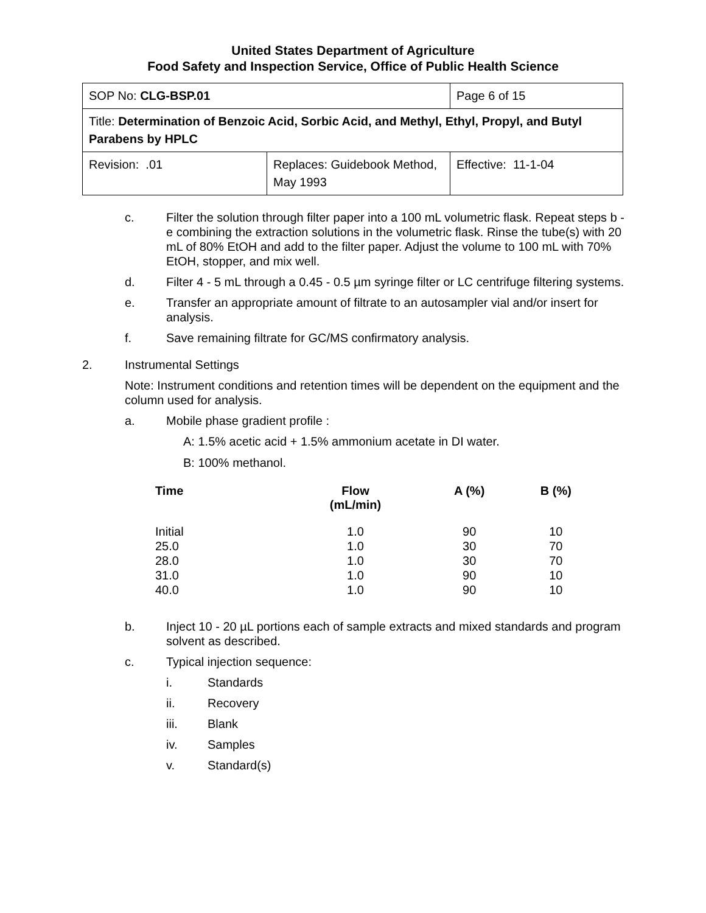United States Department of Agriculture
Food Safety and Inspection Service, Office of Public Health Science
| SOP No: CLG-BSP.01 | | Page 6 of 15 |
| Title: Determination of Benzoic Acid, Sorbic Acid, and Methyl, Ethyl, Propyl, and Butyl Parabens by HPLC | | |
| Revision: .01 | Replaces: Guidebook Method, May 1993 | Effective: 11-1-04 |
c. Filter the solution through filter paper into a 100 mL volumetric flask. Repeat steps b - e combining the extraction solutions in the volumetric flask. Rinse the tube(s) with 20 mL of 80% EtOH and add to the filter paper. Adjust the volume to 100 mL with 70% EtOH, stopper, and mix well.
d. Filter 4 - 5 mL through a 0.45 - 0.5 µm syringe filter or LC centrifuge filtering systems.
e. Transfer an appropriate amount of filtrate to an autosampler vial and/or insert for analysis.
f. Save remaining filtrate for GC/MS confirmatory analysis.
2. Instrumental Settings
Note: Instrument conditions and retention times will be dependent on the equipment and the column used for analysis.
a. Mobile phase gradient profile :
A: 1.5% acetic acid + 1.5% ammonium acetate in DI water.
B: 100% methanol.
| Time | Flow (mL/min) | A (%) | B (%) |
| --- | --- | --- | --- |
| Initial 25.0 28.0 31.0 40.0 | 1.0 1.0 1.0 1.0 1.0 | 90 30 30 90 90 | 10 70 70 10 10 |
b. Inject 10 - 20 µL portions each of sample extracts and mixed standards and program solvent as described.
c. Typical injection sequence:
i. Standards
ii. Recovery
iii. Blank
iv. Samples
v. Standard(s)